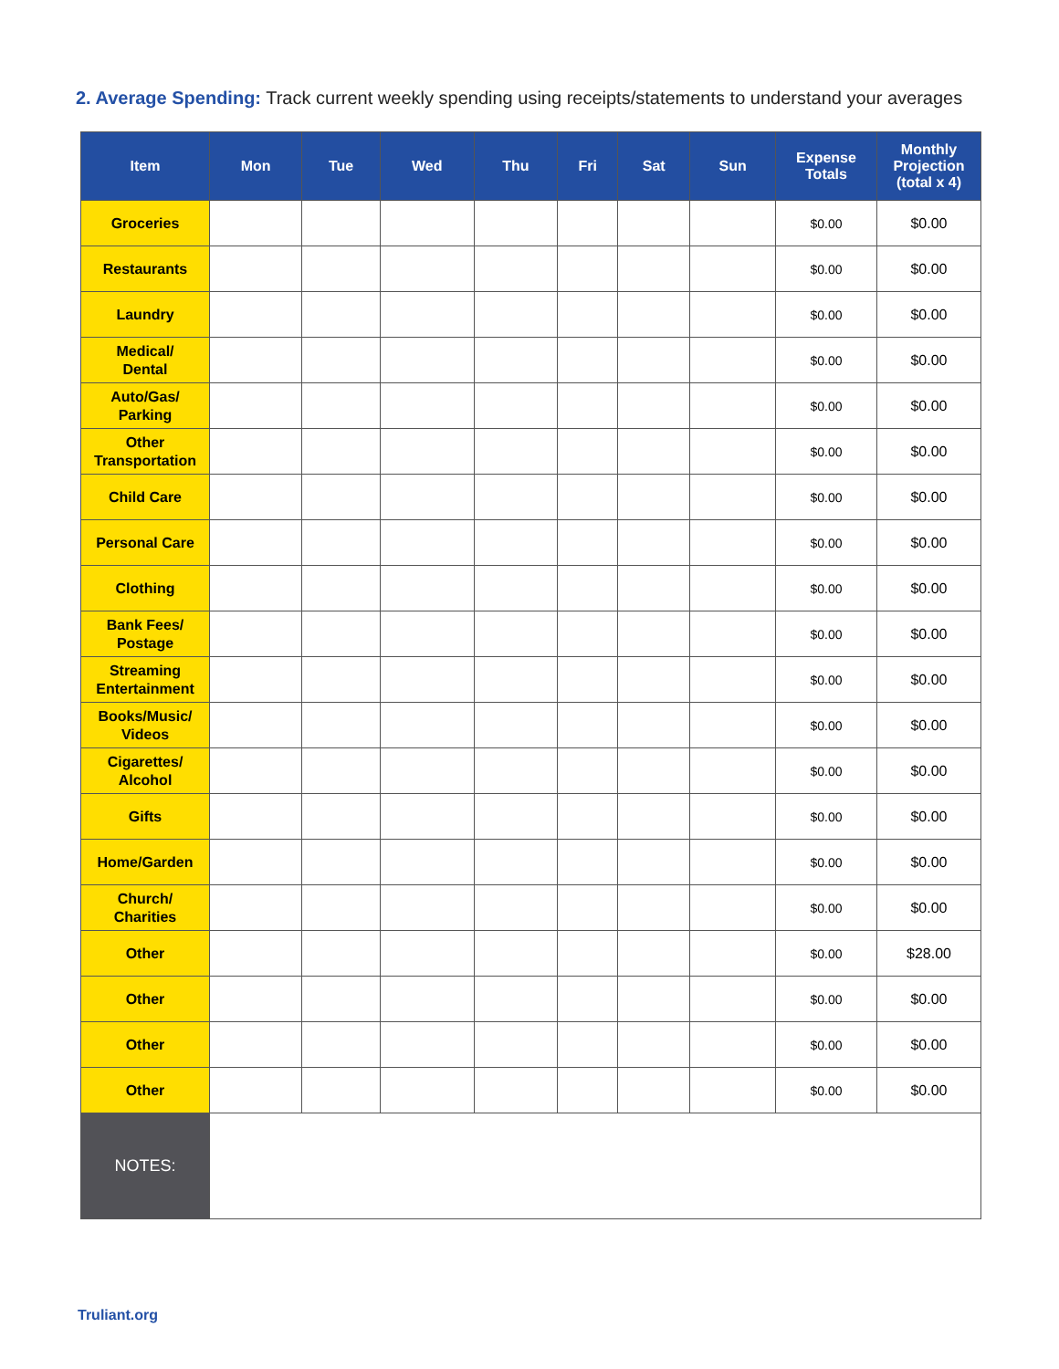2. Average Spending: Track current weekly spending using receipts/statements to understand your averages
| Item | Mon | Tue | Wed | Thu | Fri | Sat | Sun | Expense Totals | Monthly Projection (total x 4) |
| --- | --- | --- | --- | --- | --- | --- | --- | --- | --- |
| Groceries | | | | | | | | $0.00 | $0.00 |
| Restaurants | | | | | | | | $0.00 | $0.00 |
| Laundry | | | | | | | | $0.00 | $0.00 |
| Medical/ Dental | | | | | | | | $0.00 | $0.00 |
| Auto/Gas/ Parking | | | | | | | | $0.00 | $0.00 |
| Other Transportation | | | | | | | | $0.00 | $0.00 |
| Child Care | | | | | | | | $0.00 | $0.00 |
| Personal Care | | | | | | | | $0.00 | $0.00 |
| Clothing | | | | | | | | $0.00 | $0.00 |
| Bank Fees/ Postage | | | | | | | | $0.00 | $0.00 |
| Streaming Entertainment | | | | | | | | $0.00 | $0.00 |
| Books/Music/ Videos | | | | | | | | $0.00 | $0.00 |
| Cigarettes/ Alcohol | | | | | | | | $0.00 | $0.00 |
| Gifts | | | | | | | | $0.00 | $0.00 |
| Home/Garden | | | | | | | | $0.00 | $0.00 |
| Church/ Charities | | | | | | | | $0.00 | $0.00 |
| Other | | | | | | | | $0.00 | $28.00 |
| Other | | | | | | | | $0.00 | $0.00 |
| Other | | | | | | | | $0.00 | $0.00 |
| Other | | | | | | | | $0.00 | $0.00 |
| NOTES: | | | | | | | | | |
Truliant.org